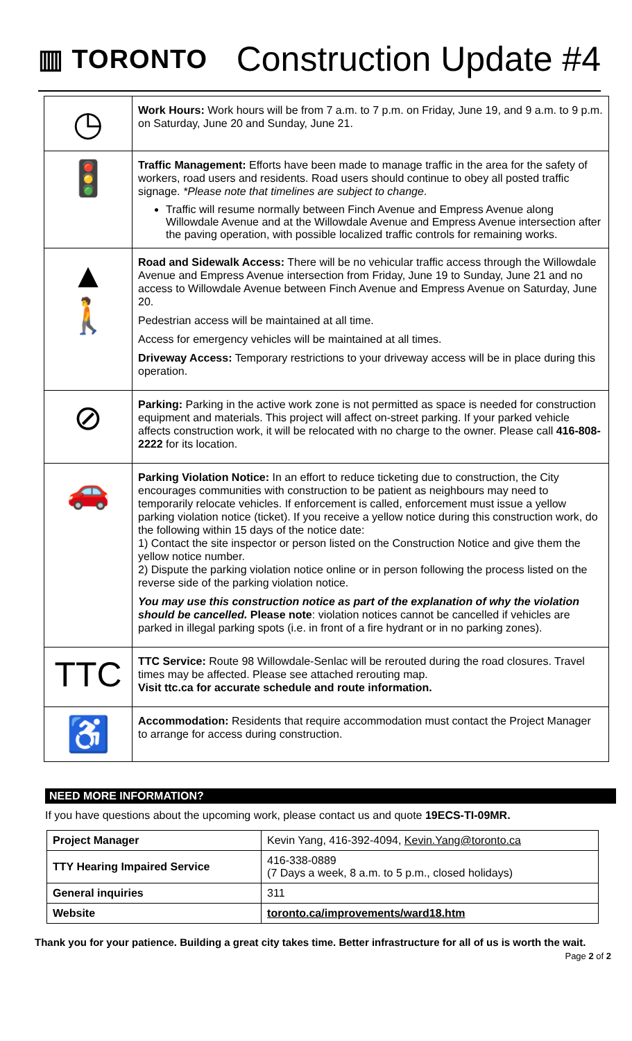▥ TORONTO
Construction Update #4
| ◷ | Work Hours: Work hours will be from 7 a.m. to 7 p.m. on Friday, June 19, and 9 a.m. to 9 p.m. on Saturday, June 20 and Sunday, June 21. |
| 🚦 | Traffic Management: Efforts have been made to manage traffic in the area for the safety of workers, road users and residents. Road users should continue to obey all posted traffic signage. *Please note that timelines are subject to change . Traffic will resume normally between Finch Avenue and Empress Avenue along Willowdale Avenue and at the Willowdale Avenue and Empress Avenue intersection after the paving operation, with possible localized traffic controls for remaining works. |
| ▲ 🚶 | Road and Sidewalk Access: There will be no vehicular traffic access through the Willowdale Avenue and Empress Avenue intersection from Friday, June 19 to Sunday, June 21 and no access to Willowdale Avenue between Finch Avenue and Empress Avenue on Saturday, June 20. Pedestrian access will be maintained at all time. Access for emergency vehicles will be maintained at all times. Driveway Access: Temporary restrictions to your driveway access will be in place during this operation. |
| ⊘ | Parking: Parking in the active work zone is not permitted as space is needed for construction equipment and materials. This project will affect on-street parking. If your parked vehicle affects construction work, it will be relocated with no charge to the owner. Please call 416-808-2222 for its location. |
| 🚗 | Parking Violation Notice: In an effort to reduce ticketing due to construction, the City encourages communities with construction to be patient as neighbours may need to temporarily relocate vehicles. If enforcement is called, enforcement must issue a yellow parking violation notice (ticket). If you receive a yellow notice during this construction work, do the following within 15 days of the notice date: 1) Contact the site inspector or person listed on the Construction Notice and give them the yellow notice number. 2) Dispute the parking violation notice online or in person following the process listed on the reverse side of the parking violation notice. You may use this construction notice as part of the explanation of why the violation should be cancelled. Please note : violation notices cannot be cancelled if vehicles are parked in illegal parking spots (i.e. in front of a fire hydrant or in no parking zones). |
| TTC | TTC Service: Route 98 Willowdale-Senlac will be rerouted during the road closures. Travel times may be affected. Please see attached rerouting map. Visit ttc.ca for accurate schedule and route information. |
| ♿ | Accommodation: Residents that require accommodation must contact the Project Manager to arrange for access during construction. |
NEED MORE INFORMATION?
If you have questions about the upcoming work, please contact us and quote 19ECS-TI-09MR.
| Project Manager | Kevin Yang, 416-392-4094, Kevin.Yang@toronto.ca |
| TTY Hearing Impaired Service | 416-338-0889 (7 Days a week, 8 a.m. to 5 p.m., closed holidays) |
| General inquiries | 311 |
| Website | toronto.ca/improvements/ward18.htm |
Thank you for your patience. Building a great city takes time. Better infrastructure for all of us is worth the wait.
Page 2 of 2